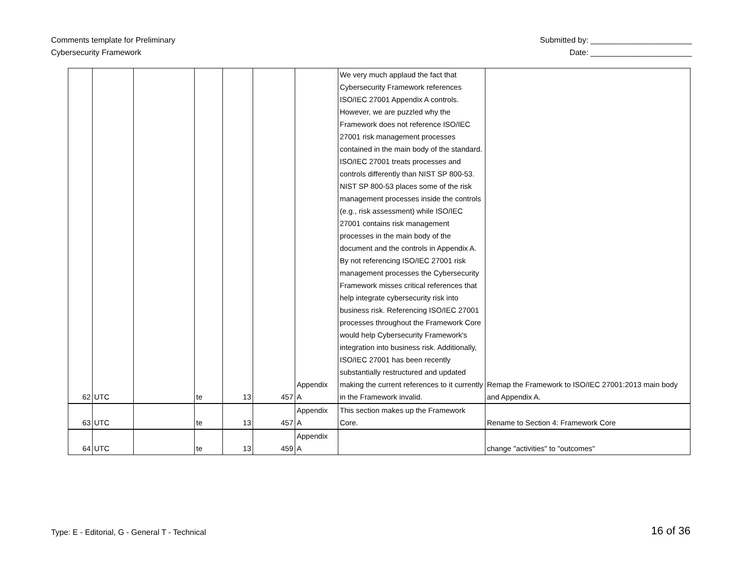Comments template for Preliminary
Cybersecurity Framework
Submitted by: _______________________
Date: _______________________
| 62 | UTC | | te | 13 | 457 | Appendix A | We very much applaud the fact that Cybersecurity Framework references ISO/IEC 27001 Appendix A controls. However, we are puzzled why the Framework does not reference ISO/IEC 27001 risk management processes contained in the main body of the standard. ISO/IEC 27001 treats processes and controls differently than NIST SP 800-53. NIST SP 800-53 places some of the risk management processes inside the controls (e.g., risk assessment) while ISO/IEC 27001 contains risk management processes in the main body of the document and the controls in Appendix A. By not referencing ISO/IEC 27001 risk management processes the Cybersecurity Framework misses critical references that help integrate cybersecurity risk into business risk. Referencing ISO/IEC 27001 processes throughout the Framework Core would help Cybersecurity Framework's integration into business risk. Additionally, ISO/IEC 27001 has been recently substantially restructured and updated making the current references to it currently in the Framework invalid. | Remap the Framework to ISO/IEC 27001:2013 main body and Appendix A. |
| 63 | UTC | | te | 13 | 457 | Appendix A | This section makes up the Framework Core. | Rename to Section 4: Framework Core |
| 64 | UTC | | te | 13 | 459 | Appendix A | | change "activities" to "outcomes" |
Type: E - Editorial, G - General T - Technical
16 of 36